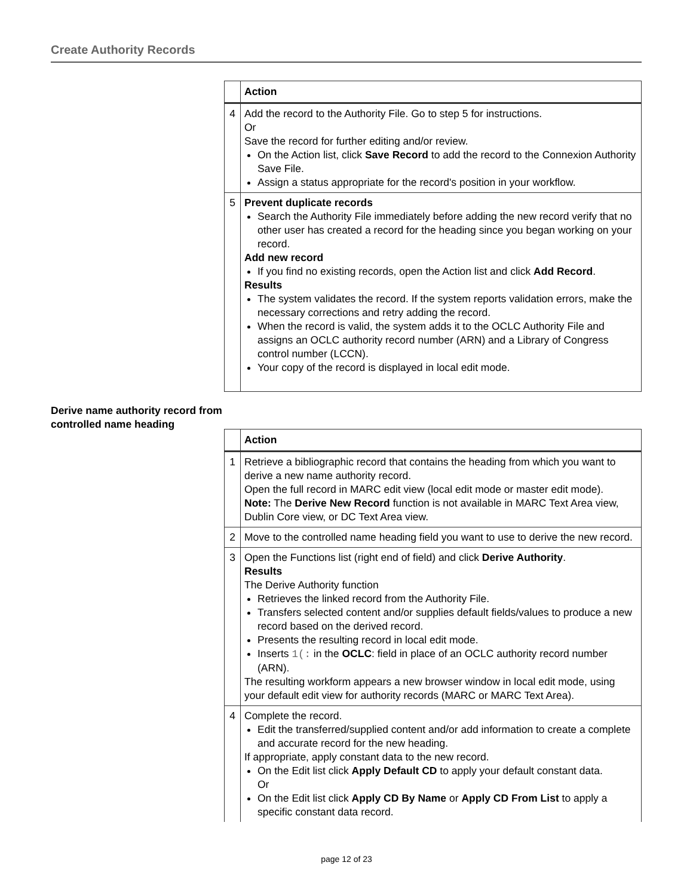Create Authority Records
| | Action |
| --- | --- |
| 4 | Add the record to the Authority File. Go to step 5 for instructions. Or Save the record for further editing and/or review. On the Action list, click Save Record to add the record to the Connexion Authority Save File. Assign a status appropriate for the record's position in your workflow. |
| 5 | Prevent duplicate records Search the Authority File immediately before adding the new record verify that no other user has created a record for the heading since you began working on your record. Add new record If you find no existing records, open the Action list and click Add Record . Results The system validates the record. If the system reports validation errors, make the necessary corrections and retry adding the record. When the record is valid, the system adds it to the OCLC Authority File and assigns an OCLC authority record number (ARN) and a Library of Congress control number (LCCN). Your copy of the record is displayed in local edit mode. |
Derive name authority record from controlled name heading
| | Action |
| --- | --- |
| 1 | Retrieve a bibliographic record that contains the heading from which you want to derive a new name authority record. Open the full record in MARC edit view (local edit mode or master edit mode). Note: The Derive New Record function is not available in MARC Text Area view, Dublin Core view, or DC Text Area view. |
| 2 | Move to the controlled name heading field you want to use to derive the new record. |
| 3 | Open the Functions list (right end of field) and click Derive Authority . Results The Derive Authority function Retrieves the linked record from the Authority File. Transfers selected content and/or supplies default fields/values to produce a new record based on the derived record. Presents the resulting record in local edit mode. Inserts 1(: in the OCLC : field in place of an OCLC authority record number (ARN). The resulting workform appears a new browser window in local edit mode, using your default edit view for authority records (MARC or MARC Text Area). |
| 4 | Complete the record. Edit the transferred/supplied content and/or add information to create a complete and accurate record for the new heading. If appropriate, apply constant data to the new record. On the Edit list click Apply Default CD to apply your default constant data. Or On the Edit list click Apply CD By Name or Apply CD From List to apply a specific constant data record. |
page 12 of 23